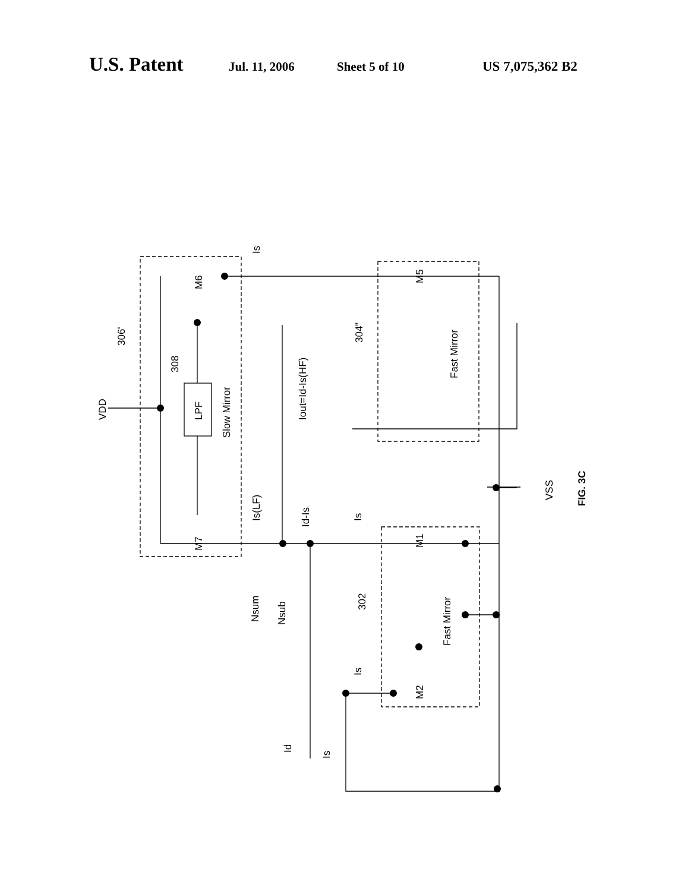U.S. Patent Jul. 11, 2006 Sheet 5 of 10 US 7,075,362 B2
VDD
LPF
Slow Mirror
306'
308
M6
M7
Is
Iout=Id-Is(HF)
Is(LF)
Id-Is
Nsum
Nsub
304"
M5
Fast Mirror
Is
M1
302
Fast Mirror
Is
M2
Id
Is
VSS
FIG. 3C